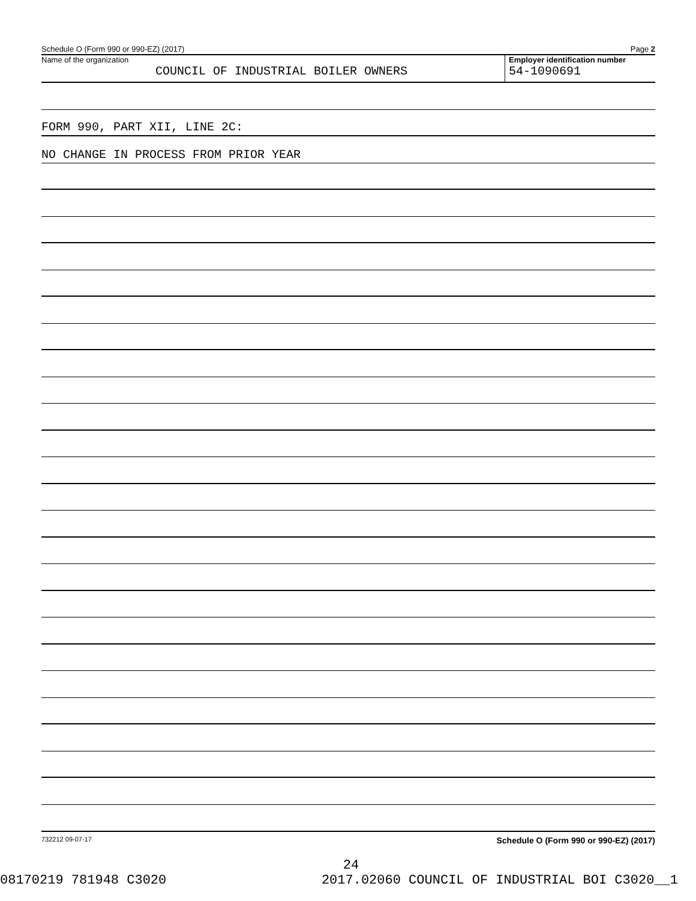Schedule O (Form 990 or 990-EZ) (2017) Page 2
Name of the organization
COUNCIL OF INDUSTRIAL BOILER OWNERS
Employer identification number
54-1090691
FORM 990, PART XII, LINE 2C:
NO CHANGE IN PROCESS FROM PRIOR YEAR
732212 09-07-17 Schedule O (Form 990 or 990-EZ) (2017)
24
08170219 781948 C3020 2017.02060 COUNCIL OF INDUSTRIAL BOI C3020__1